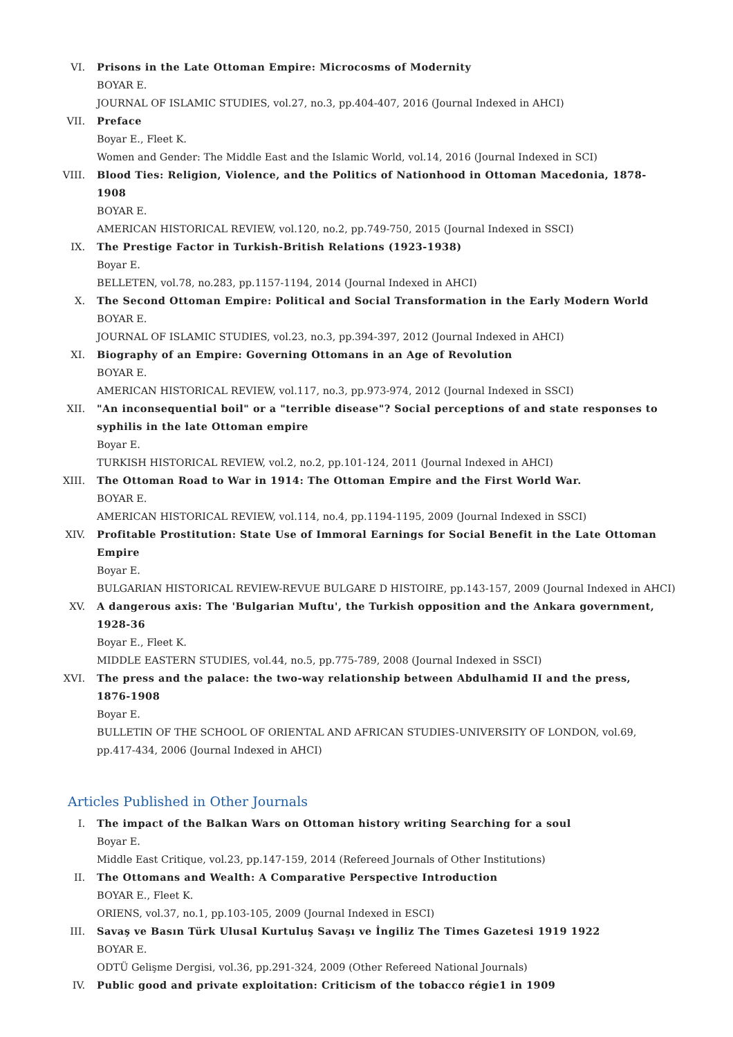VI. Prisons in the Late Ottoman Empire: Microcosms of Modernity
BOYAR E.
JOURNAL OF ISLAMIC STUDIES, vol.27, no.3, pp.404-407, 2016 (Journal Indexed in AHCI)
VII. Preface
Boyar E., Fleet K.
Women and Gender: The Middle East and the Islamic World, vol.14, 2016 (Journal Indexed in SCI)
VIII. Blood Ties: Religion, Violence, and the Politics of Nationhood in Ottoman Macedonia, 1878-1908
BOYAR E.
AMERICAN HISTORICAL REVIEW, vol.120, no.2, pp.749-750, 2015 (Journal Indexed in SSCI)
IX. The Prestige Factor in Turkish-British Relations (1923-1938)
Boyar E.
BELLETEN, vol.78, no.283, pp.1157-1194, 2014 (Journal Indexed in AHCI)
X. The Second Ottoman Empire: Political and Social Transformation in the Early Modern World
BOYAR E.
JOURNAL OF ISLAMIC STUDIES, vol.23, no.3, pp.394-397, 2012 (Journal Indexed in AHCI)
XI. Biography of an Empire: Governing Ottomans in an Age of Revolution
BOYAR E.
AMERICAN HISTORICAL REVIEW, vol.117, no.3, pp.973-974, 2012 (Journal Indexed in SSCI)
XII. "An inconsequential boil" or a "terrible disease"? Social perceptions of and state responses to syphilis in the late Ottoman empire
Boyar E.
TURKISH HISTORICAL REVIEW, vol.2, no.2, pp.101-124, 2011 (Journal Indexed in AHCI)
XIII. The Ottoman Road to War in 1914: The Ottoman Empire and the First World War.
BOYAR E.
AMERICAN HISTORICAL REVIEW, vol.114, no.4, pp.1194-1195, 2009 (Journal Indexed in SSCI)
XIV. Profitable Prostitution: State Use of Immoral Earnings for Social Benefit in the Late Ottoman Empire
Boyar E.
BULGARIAN HISTORICAL REVIEW-REVUE BULGARE D HISTOIRE, pp.143-157, 2009 (Journal Indexed in AHCI)
XV. A dangerous axis: The 'Bulgarian Muftu', the Turkish opposition and the Ankara government, 1928-36
Boyar E., Fleet K.
MIDDLE EASTERN STUDIES, vol.44, no.5, pp.775-789, 2008 (Journal Indexed in SSCI)
XVI. The press and the palace: the two-way relationship between Abdulhamid II and the press, 1876-1908
Boyar E.
BULLETIN OF THE SCHOOL OF ORIENTAL AND AFRICAN STUDIES-UNIVERSITY OF LONDON, vol.69, pp.417-434, 2006 (Journal Indexed in AHCI)
Articles Published in Other Journals
I. The impact of the Balkan Wars on Ottoman history writing Searching for a soul
Boyar E.
Middle East Critique, vol.23, pp.147-159, 2014 (Refereed Journals of Other Institutions)
II. The Ottomans and Wealth: A Comparative Perspective Introduction
BOYAR E., Fleet K.
ORIENS, vol.37, no.1, pp.103-105, 2009 (Journal Indexed in ESCI)
III. Savaş ve Basın Türk Ulusal Kurtuluş Savaşı ve İngiliz The Times Gazetesi 1919 1922
BOYAR E.
ODTÜ Gelişme Dergisi, vol.36, pp.291-324, 2009 (Other Refereed National Journals)
IV. Public good and private exploitation: Criticism of the tobacco régie1 in 1909